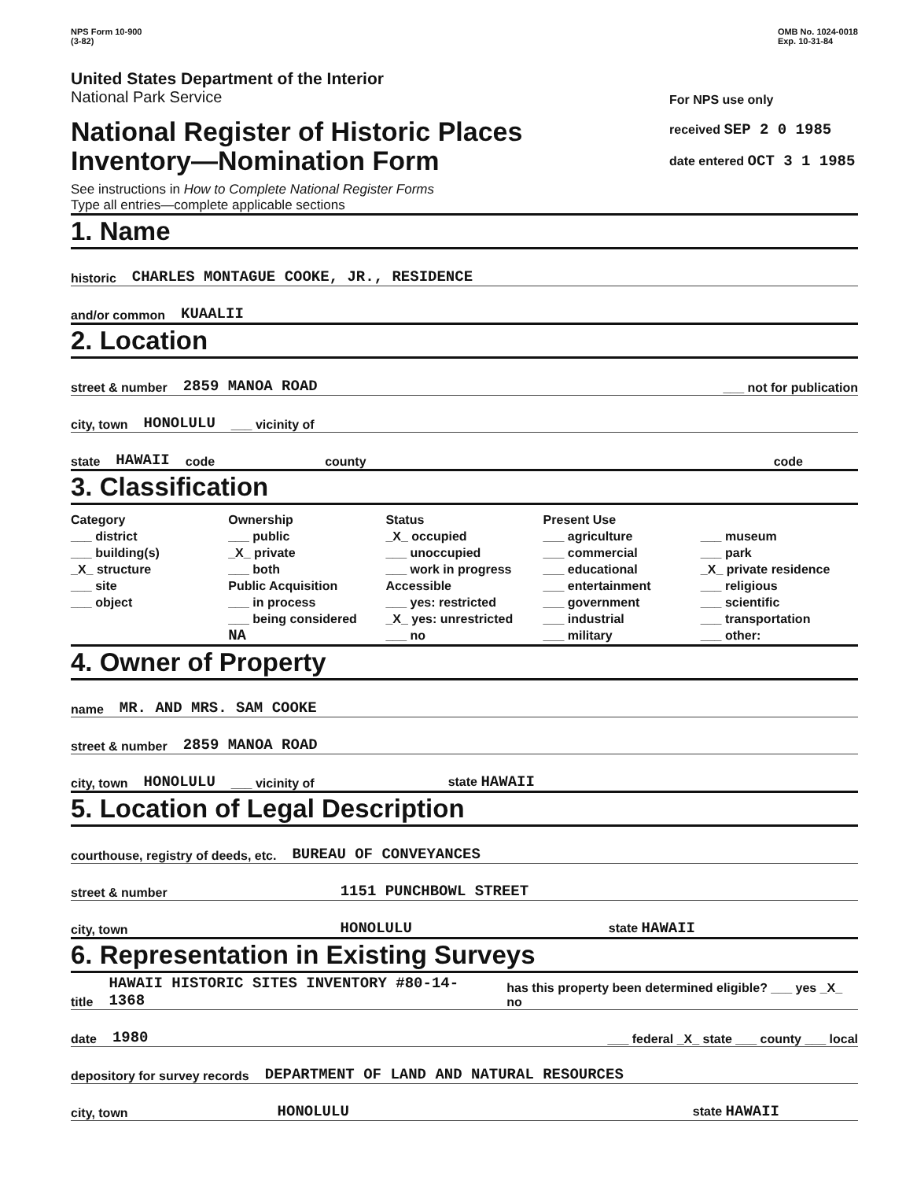NPS Form 10-900
(3-82)
OMB No. 1024-0018
Exp. 10-31-84
United States Department of the Interior
National Park Service
National Register of Historic Places
Inventory—Nomination Form
See instructions in How to Complete National Register Forms
Type all entries—complete applicable sections
For NPS use only
received SEP 2 0 1985
date entered OCT 3 1 1985
1. Name
historic CHARLES MONTAGUE COOKE, JR., RESIDENCE
and/or common KUAALII
2. Location
street & number 2859 MANOA ROAD ___ not for publication
city, town HONOLULU ___ vicinity of
state HAWAII code county code
3. Classification
Category
___ district
___ building(s)
_X_ structure
___ site
___ object
Ownership
___ public
_X_ private
___ both
Public Acquisition
___ in process
___ being considered
NA
Status
_X_ occupied
___ unoccupied
___ work in progress
Accessible
___ yes: restricted
_X_ yes: unrestricted
___ no
Present Use
___ agriculture
___ commercial
___ educational
___ entertainment
___ government
___ industrial
___ military
___ museum
___ park
_X_ private residence
___ religious
___ scientific
___ transportation
___ other:
4. Owner of Property
name MR. AND MRS. SAM COOKE
street & number 2859 MANOA ROAD
city, town HONOLULU ___ vicinity of state HAWAII
5. Location of Legal Description
courthouse, registry of deeds, etc. BUREAU OF CONVEYANCES
street & number 1151 PUNCHBOWL STREET
city, town HONOLULU state HAWAII
6. Representation in Existing Surveys
title HAWAII HISTORIC SITES INVENTORY #80-14-1368 has this property been determined eligible? ___ yes _X_ no
date 1980 ___ federal _X_ state ___ county ___ local
depository for survey records DEPARTMENT OF LAND AND NATURAL RESOURCES
city, town HONOLULU state HAWAII